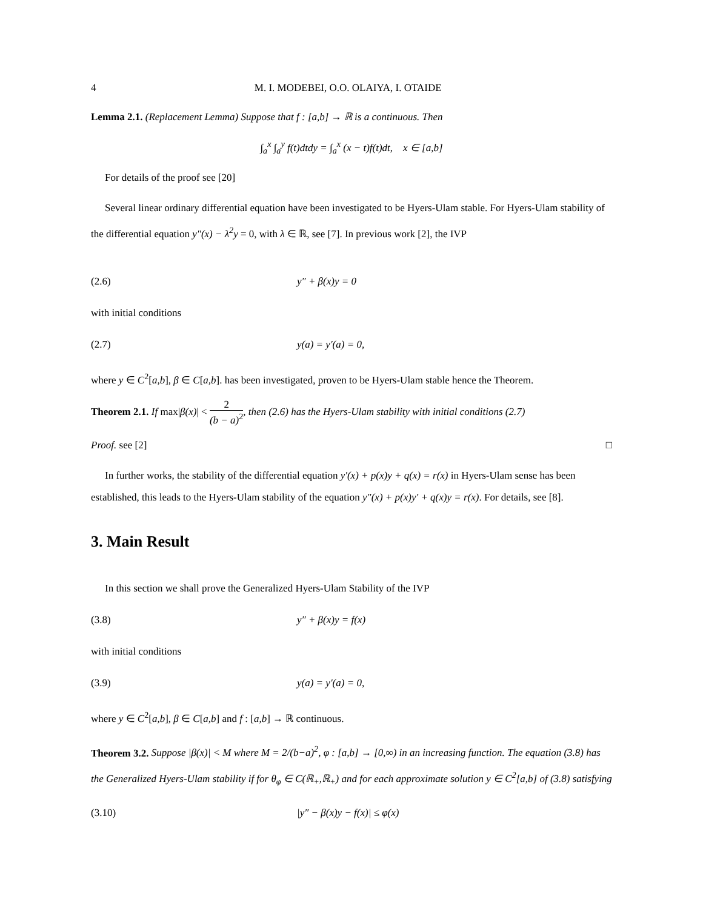4 M. I. MODEBEI, O.O. OLAIYA, I. OTAIDE
Lemma 2.1. (Replacement Lemma) Suppose that f : [a,b] → ℝ is a continuous. Then
∫<sub>a</sub><sup>x</sup> ∫<sub>a</sub><sup>y</sup> f(t)dtdy = ∫<sub>a</sub><sup>x</sup> (x − t)f(t)dt, x ∈ [a,b]
For details of the proof see [20]
Several linear ordinary differential equation have been investigated to be Hyers-Ulam stable. For Hyers-Ulam stability of the differential equation y″(x) − λ<sup>2</sup>y = 0, with λ ∈ ℝ, see [7]. In previous work [2], the IVP
(2.6) y″ + β(x)y = 0
with initial conditions
(2.7) y(a) = y′(a) = 0,
where y ∈ C<sup>2</sup>[a,b], β ∈ C[a,b]. has been investigated, proven to be Hyers-Ulam stable hence the Theorem.
Theorem 2.1. If max|β(x)| < 2 (b − a)<sup>2</sup>, then (2.6) has the Hyers-Ulam stability with initial conditions (2.7)
Proof. see [2] □
In further works, the stability of the differential equation y′(x) + p(x)y + q(x) = r(x) in Hyers-Ulam sense has been established, this leads to the Hyers-Ulam stability of the equation y″(x) + p(x)y′ + q(x)y = r(x). For details, see [8].
3. Main Result
In this section we shall prove the Generalized Hyers-Ulam Stability of the IVP
(3.8) y″ + β(x)y = f(x)
with initial conditions
(3.9) y(a) = y′(a) = 0,
where y ∈ C<sup>2</sup>[a,b], β ∈ C[a,b] and f : [a,b] → ℝ continuous.
Theorem 3.2. Suppose |β(x)| < M where M = 2/(b−a)<sup>2</sup>, φ : [a,b] → [0,∞) in an increasing function. The equation (3.8) has the Generalized Hyers-Ulam stability if for θ<sub>φ</sub> ∈ C(ℝ<sub>+</sub>,ℝ<sub>+</sub>) and for each approximate solution y ∈ C<sup>2</sup>[a,b] of (3.8) satisfying
(3.10) |y″ − β(x)y − f(x)| ≤ φ(x)